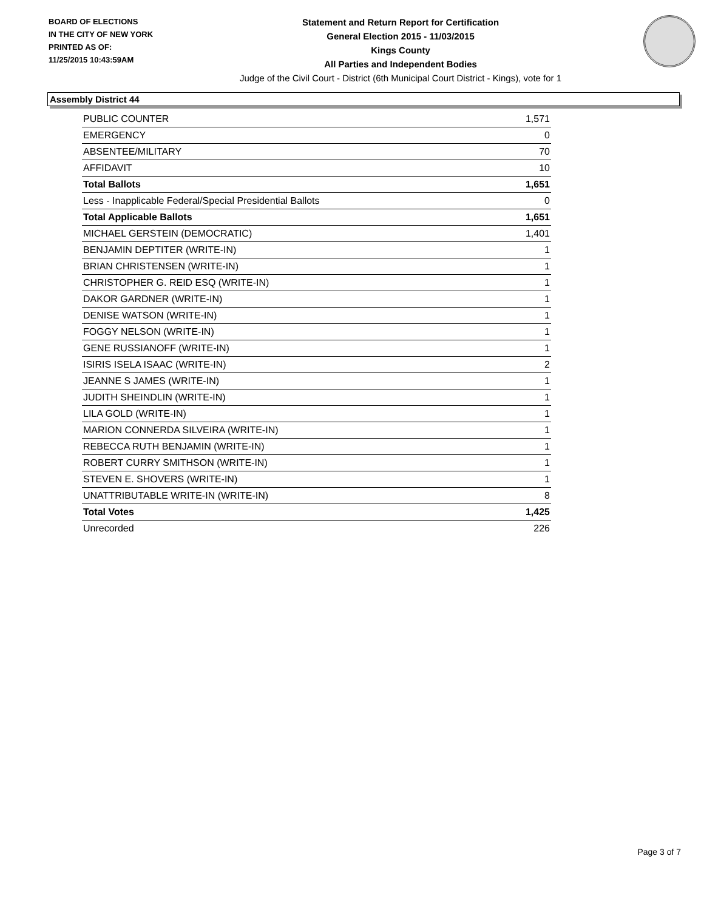BOARD OF ELECTIONS
IN THE CITY OF NEW YORK
PRINTED AS OF:
11/25/2015 10:43:59AM
Statement and Return Report for Certification
General Election 2015 - 11/03/2015
Kings County
All Parties and Independent Bodies
Judge of the Civil Court - District (6th Municipal Court District - Kings), vote for 1
Assembly District 44
| PUBLIC COUNTER | 1,571 |
| EMERGENCY | 0 |
| ABSENTEE/MILITARY | 70 |
| AFFIDAVIT | 10 |
| Total Ballots | 1,651 |
| Less - Inapplicable Federal/Special Presidential Ballots | 0 |
| Total Applicable Ballots | 1,651 |
| MICHAEL GERSTEIN (DEMOCRATIC) | 1,401 |
| BENJAMIN DEPTITER (WRITE-IN) | 1 |
| BRIAN CHRISTENSEN (WRITE-IN) | 1 |
| CHRISTOPHER G. REID ESQ (WRITE-IN) | 1 |
| DAKOR GARDNER (WRITE-IN) | 1 |
| DENISE WATSON (WRITE-IN) | 1 |
| FOGGY NELSON (WRITE-IN) | 1 |
| GENE RUSSIANOFF (WRITE-IN) | 1 |
| ISIRIS ISELA ISAAC (WRITE-IN) | 2 |
| JEANNE S JAMES (WRITE-IN) | 1 |
| JUDITH SHEINDLIN (WRITE-IN) | 1 |
| LILA GOLD (WRITE-IN) | 1 |
| MARION CONNERDA SILVEIRA (WRITE-IN) | 1 |
| REBECCA RUTH BENJAMIN (WRITE-IN) | 1 |
| ROBERT CURRY SMITHSON (WRITE-IN) | 1 |
| STEVEN E. SHOVERS (WRITE-IN) | 1 |
| UNATTRIBUTABLE WRITE-IN (WRITE-IN) | 8 |
| Total Votes | 1,425 |
| Unrecorded | 226 |
Page 3 of 7